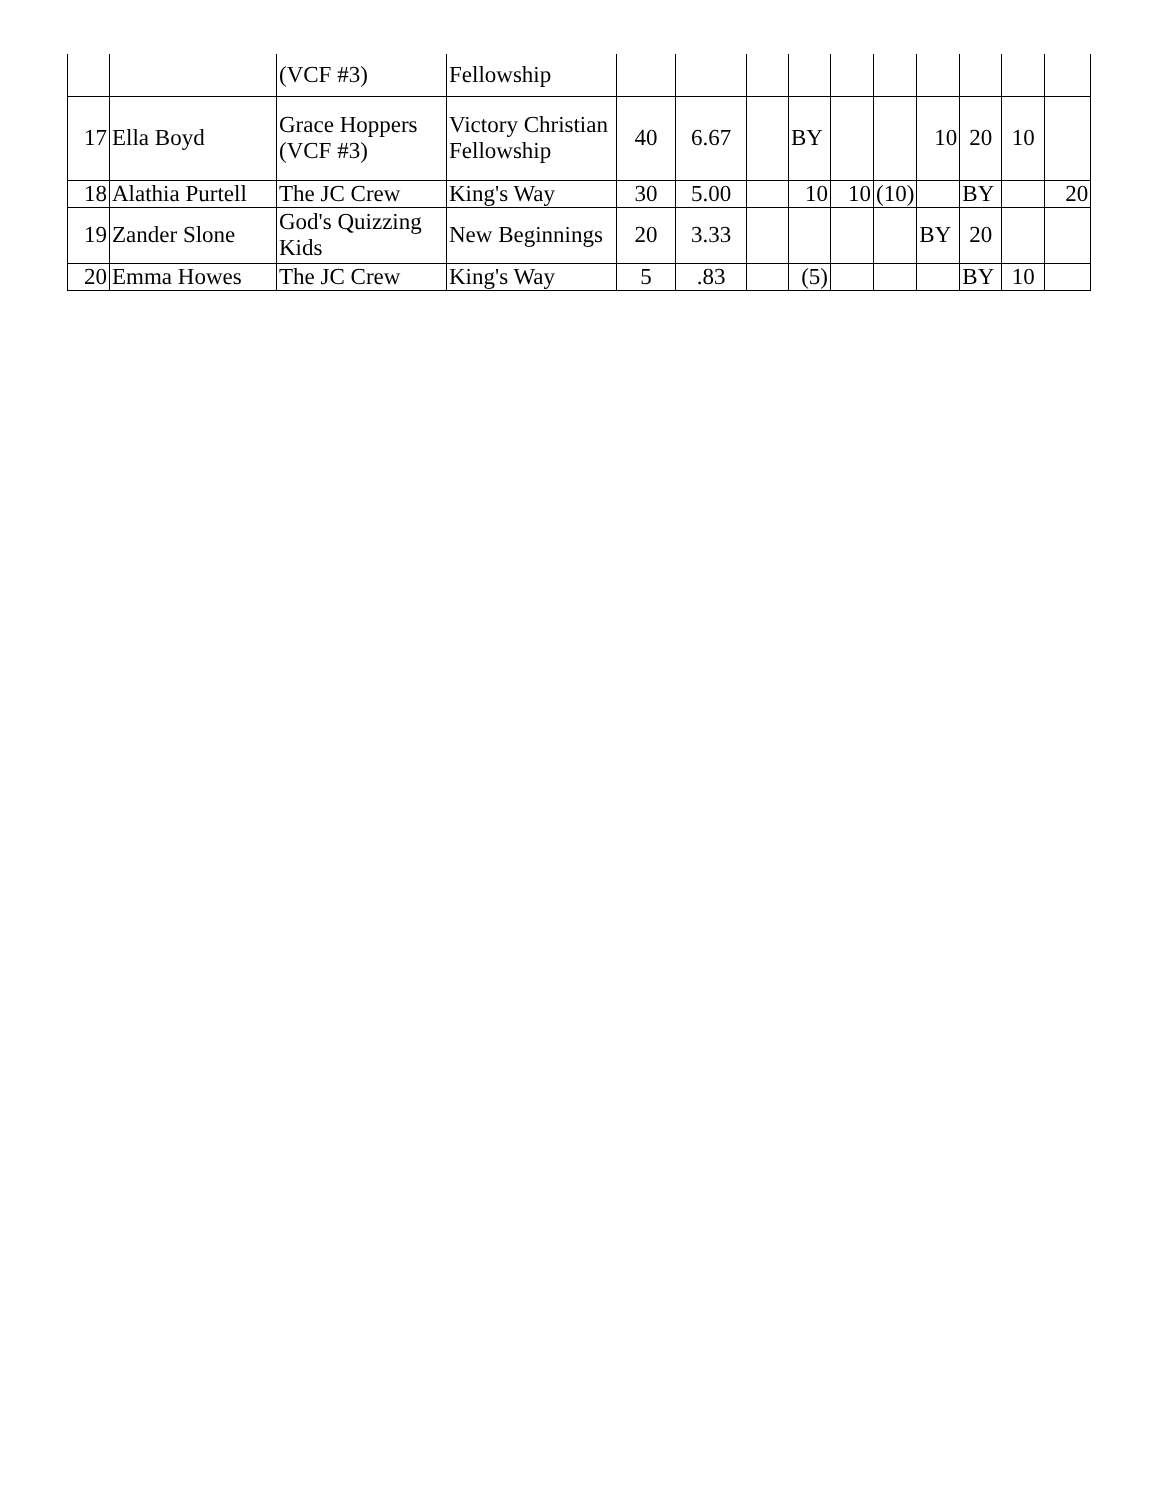| | | (VCF #3) | Fellowship | | | | | | | | | | |
| 17 | Ella Boyd | Grace Hoppers (VCF #3) | Victory Christian Fellowship | 40 | 6.67 | | BY | | | 10 | 20 | 10 | |
| 18 | Alathia Purtell | The JC Crew | King's Way | 30 | 5.00 | | 10 | 10 | (10) | | BY | | 20 |
| 19 | Zander Slone | God's Quizzing Kids | New Beginnings | 20 | 3.33 | | | | | BY | 20 | | |
| 20 | Emma Howes | The JC Crew | King's Way | 5 | .83 | | (5) | | | | BY | 10 | |